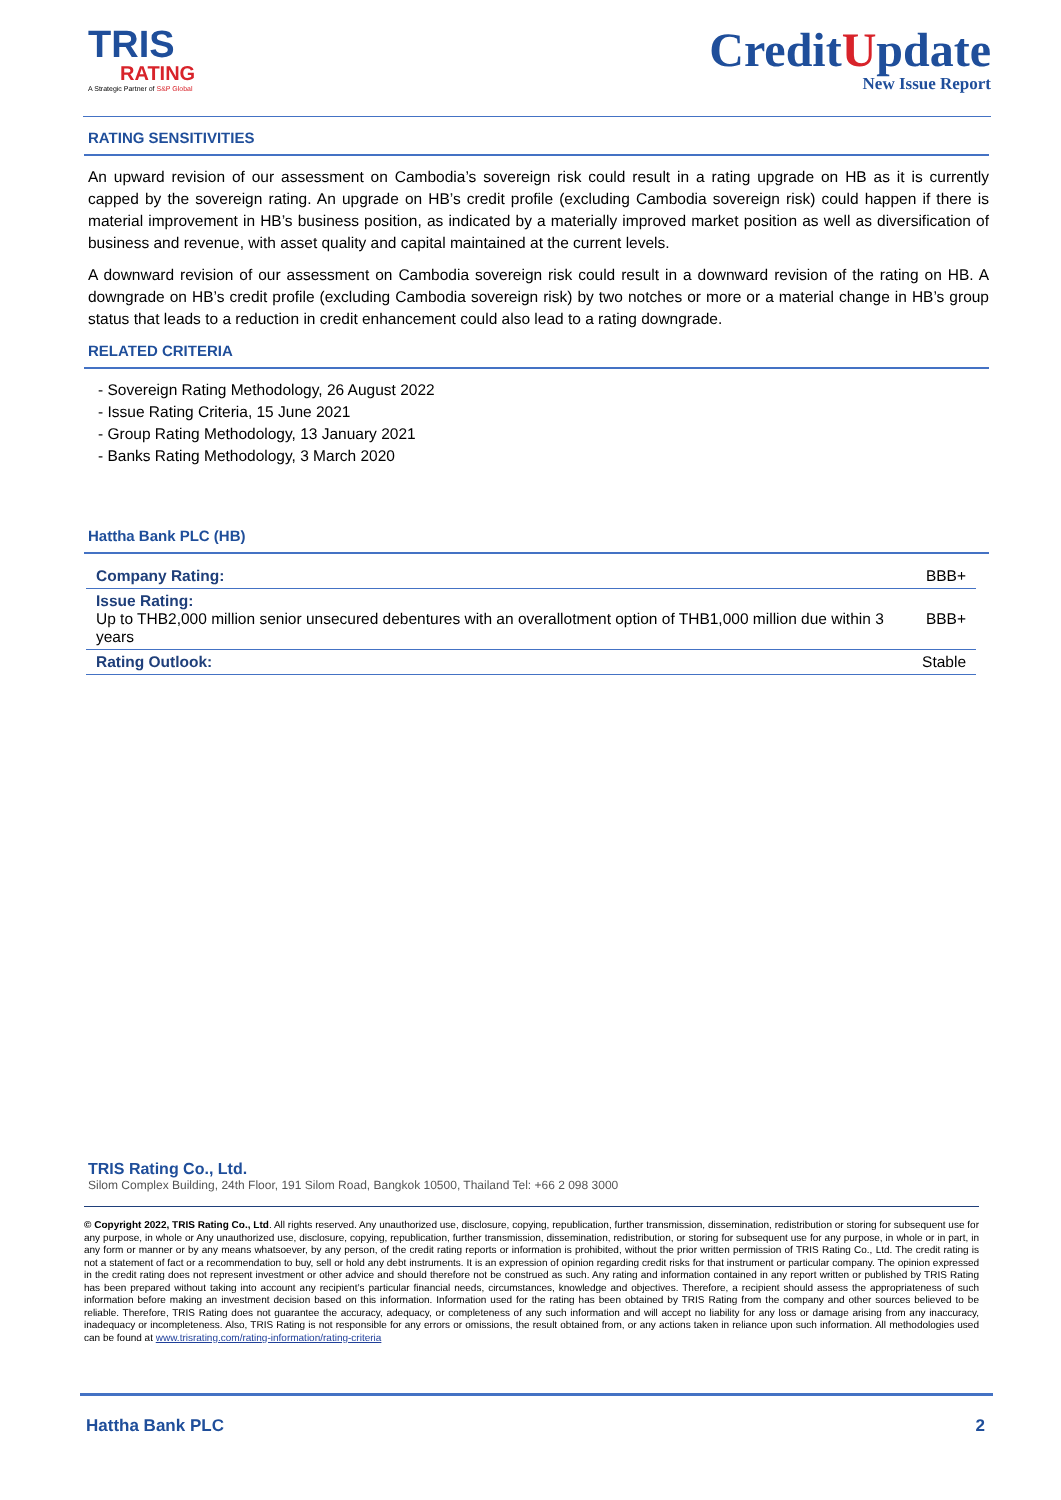TRIS
RATING
A Strategic Partner of S&P Global
CreditUpdate
New Issue Report
RATING SENSITIVITIES
An upward revision of our assessment on Cambodia’s sovereign risk could result in a rating upgrade on HB as it is currently capped by the sovereign rating. An upgrade on HB’s credit profile (excluding Cambodia sovereign risk) could happen if there is material improvement in HB’s business position, as indicated by a materially improved market position as well as diversification of business and revenue, with asset quality and capital maintained at the current levels.
A downward revision of our assessment on Cambodia sovereign risk could result in a downward revision of the rating on HB. A downgrade on HB’s credit profile (excluding Cambodia sovereign risk) by two notches or more or a material change in HB’s group status that leads to a reduction in credit enhancement could also lead to a rating downgrade.
RELATED CRITERIA
- Sovereign Rating Methodology, 26 August 2022
- Issue Rating Criteria, 15 June 2021
- Group Rating Methodology, 13 January 2021
- Banks Rating Methodology, 3 March 2020
Hattha Bank PLC (HB)
| Company Rating: | BBB+ |
| Issue Rating: Up to THB2,000 million senior unsecured debentures with an overallotment option of THB1,000 million due within 3 years | BBB+ |
| Rating Outlook: | Stable |
TRIS Rating Co., Ltd.
Silom Complex Building, 24th Floor, 191 Silom Road, Bangkok 10500, Thailand Tel: +66 2 098 3000
© Copyright 2022, TRIS Rating Co., Ltd. All rights reserved. Any unauthorized use, disclosure, copying, republication, further transmission, dissemination, redistribution or storing for subsequent use for any purpose, in whole or Any unauthorized use, disclosure, copying, republication, further transmission, dissemination, redistribution, or storing for subsequent use for any purpose, in whole or in part, in any form or manner or by any means whatsoever, by any person, of the credit rating reports or information is prohibited, without the prior written permission of TRIS Rating Co., Ltd. The credit rating is not a statement of fact or a recommendation to buy, sell or hold any debt instruments. It is an expression of opinion regarding credit risks for that instrument or particular company. The opinion expressed in the credit rating does not represent investment or other advice and should therefore not be construed as such. Any rating and information contained in any report written or published by TRIS Rating has been prepared without taking into account any recipient’s particular financial needs, circumstances, knowledge and objectives. Therefore, a recipient should assess the appropriateness of such information before making an investment decision based on this information. Information used for the rating has been obtained by TRIS Rating from the company and other sources believed to be reliable. Therefore, TRIS Rating does not guarantee the accuracy, adequacy, or completeness of any such information and will accept no liability for any loss or damage arising from any inaccuracy, inadequacy or incompleteness. Also, TRIS Rating is not responsible for any errors or omissions, the result obtained from, or any actions taken in reliance upon such information. All methodologies used can be found at www.trisrating.com/rating-information/rating-criteria
Hattha Bank PLC 2